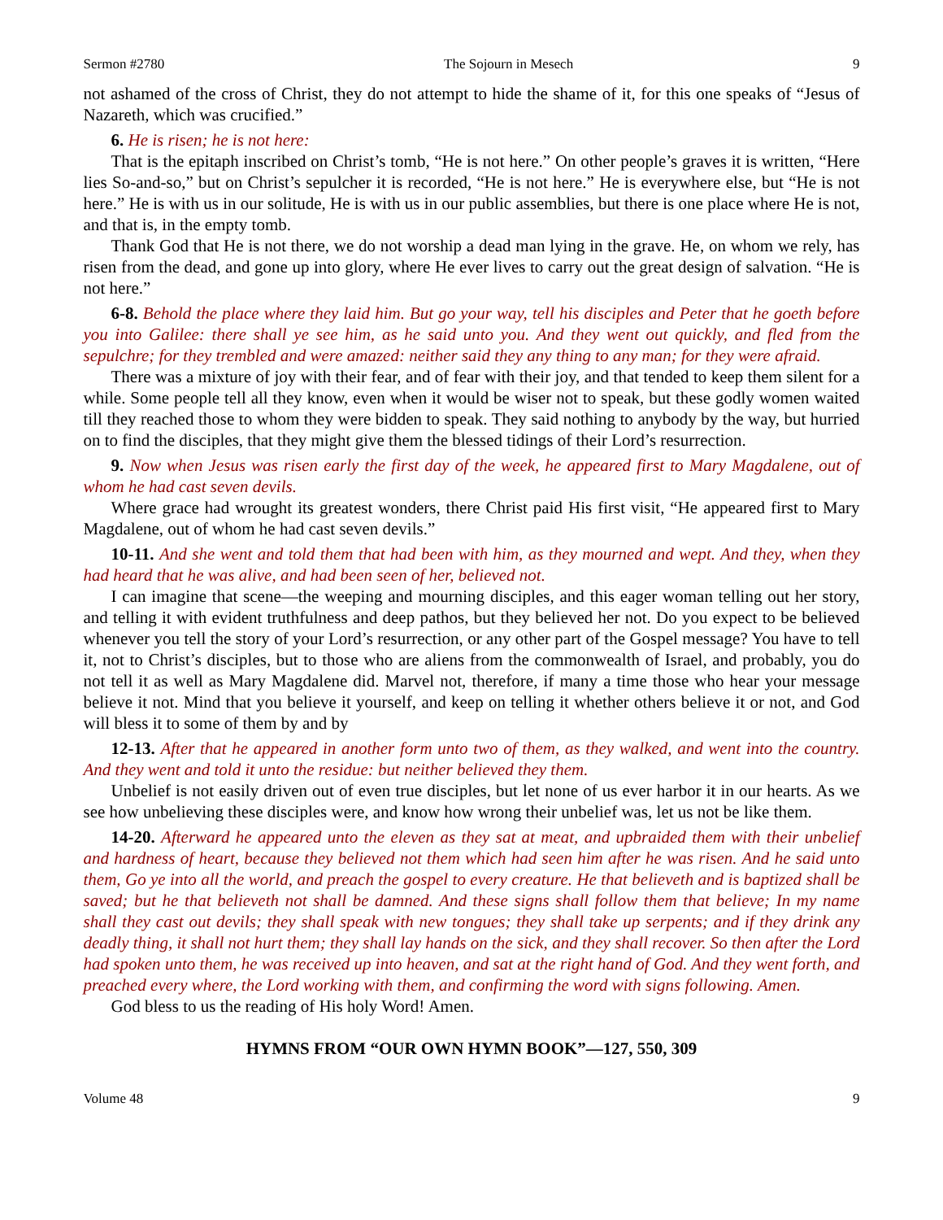Sermon #2780 The Sojourn in Mesech 9
not ashamed of the cross of Christ, they do not attempt to hide the shame of it, for this one speaks of “Jesus of Nazareth, which was crucified.”
6. He is risen; he is not here:
That is the epitaph inscribed on Christ’s tomb, “He is not here.” On other people’s graves it is written, “Here lies So-and-so,” but on Christ’s sepulcher it is recorded, “He is not here.” He is everywhere else, but “He is not here.” He is with us in our solitude, He is with us in our public assemblies, but there is one place where He is not, and that is, in the empty tomb.
Thank God that He is not there, we do not worship a dead man lying in the grave. He, on whom we rely, has risen from the dead, and gone up into glory, where He ever lives to carry out the great design of salvation. “He is not here.”
6-8. Behold the place where they laid him. But go your way, tell his disciples and Peter that he goeth before you into Galilee: there shall ye see him, as he said unto you. And they went out quickly, and fled from the sepulchre; for they trembled and were amazed: neither said they any thing to any man; for they were afraid.
There was a mixture of joy with their fear, and of fear with their joy, and that tended to keep them silent for a while. Some people tell all they know, even when it would be wiser not to speak, but these godly women waited till they reached those to whom they were bidden to speak. They said nothing to anybody by the way, but hurried on to find the disciples, that they might give them the blessed tidings of their Lord’s resurrection.
9. Now when Jesus was risen early the first day of the week, he appeared first to Mary Magdalene, out of whom he had cast seven devils.
Where grace had wrought its greatest wonders, there Christ paid His first visit, “He appeared first to Mary Magdalene, out of whom he had cast seven devils.”
10-11. And she went and told them that had been with him, as they mourned and wept. And they, when they had heard that he was alive, and had been seen of her, believed not.
I can imagine that scene—the weeping and mourning disciples, and this eager woman telling out her story, and telling it with evident truthfulness and deep pathos, but they believed her not. Do you expect to be believed whenever you tell the story of your Lord’s resurrection, or any other part of the Gospel message? You have to tell it, not to Christ’s disciples, but to those who are aliens from the commonwealth of Israel, and probably, you do not tell it as well as Mary Magdalene did. Marvel not, therefore, if many a time those who hear your message believe it not. Mind that you believe it yourself, and keep on telling it whether others believe it or not, and God will bless it to some of them by and by
12-13. After that he appeared in another form unto two of them, as they walked, and went into the country. And they went and told it unto the residue: but neither believed they them.
Unbelief is not easily driven out of even true disciples, but let none of us ever harbor it in our hearts. As we see how unbelieving these disciples were, and know how wrong their unbelief was, let us not be like them.
14-20. Afterward he appeared unto the eleven as they sat at meat, and upbraided them with their unbelief and hardness of heart, because they believed not them which had seen him after he was risen. And he said unto them, Go ye into all the world, and preach the gospel to every creature. He that believeth and is baptized shall be saved; but he that believeth not shall be damned. And these signs shall follow them that believe; In my name shall they cast out devils; they shall speak with new tongues; they shall take up serpents; and if they drink any deadly thing, it shall not hurt them; they shall lay hands on the sick, and they shall recover. So then after the Lord had spoken unto them, he was received up into heaven, and sat at the right hand of God. And they went forth, and preached every where, the Lord working with them, and confirming the word with signs following. Amen.
God bless to us the reading of His holy Word! Amen.
HYMNS FROM “OUR OWN HYMN BOOK”—127, 550, 309
Volume 48 9